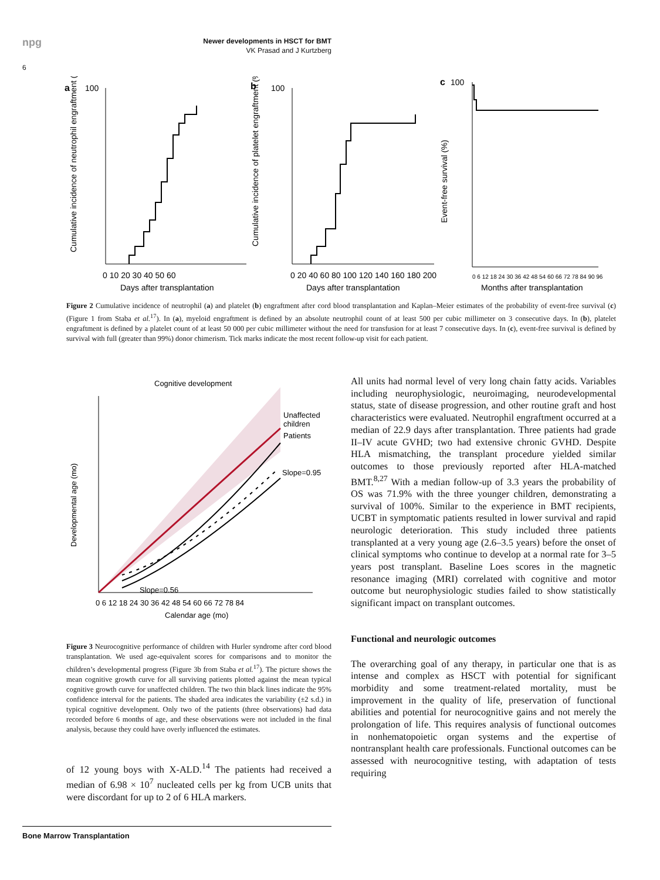npg
Newer developments in HSCT for BMT
VK Prasad and J Kurtzberg
6
a
100
0 10 20 30 40 50 60
Days after transplantation
Cumulative incidence of neutrophil engraftment (%)
b
100
0 20 40 60 80 100 120 140 160 180 200
Days after transplantation
Cumulative incidence of platelet engraftment (%)
c
100
0 6 12 18 24 30 36 42 48 54 60 66 72 78 84 90 96
Months after transplantation
Event-free survival (%)
Figure 2 Cumulative incidence of neutrophil (a) and platelet (b) engraftment after cord blood transplantation and Kaplan–Meier estimates of the probability of event-free survival (c) (Figure 1 from Staba et al.<sup>17</sup>). In (a), myeloid engraftment is defined by an absolute neutrophil count of at least 500 per cubic millimeter on 3 consecutive days. In (b), platelet engraftment is defined by a platelet count of at least 50 000 per cubic millimeter without the need for transfusion for at least 7 consecutive days. In (c), event-free survival is defined by survival with full (greater than 99%) donor chimerism. Tick marks indicate the most recent follow-up visit for each patient.
Cognitive development
Unaffected
children
Patients
Slope=0.95
Slope=0.56
Developmental age (mo)
0 6 12 18 24 30 36 42 48 54 60 66 72 78 84
Calendar age (mo)
Figure 3 Neurocognitive performance of children with Hurler syndrome after cord blood transplantation. We used age-equivalent scores for comparisons and to monitor the children’s developmental progress (Figure 3b from Staba et al.<sup>17</sup>). The picture shows the mean cognitive growth curve for all surviving patients plotted against the mean typical cognitive growth curve for unaffected children. The two thin black lines indicate the 95% confidence interval for the patients. The shaded area indicates the variability (±2 s.d.) in typical cognitive development. Only two of the patients (three observations) had data recorded before 6 months of age, and these observations were not included in the final analysis, because they could have overly influenced the estimates.
of 12 young boys with X-ALD.<sup>14</sup> The patients had received a median of 6.98 × 10<sup>7</sup> nucleated cells per kg from UCB units that were discordant for up to 2 of 6 HLA markers.
All units had normal level of very long chain fatty acids. Variables including neurophysiologic, neuroimaging, neurodevelopmental status, state of disease progression, and other routine graft and host characteristics were evaluated. Neutrophil engraftment occurred at a median of 22.9 days after transplantation. Three patients had grade II–IV acute GVHD; two had extensive chronic GVHD. Despite HLA mismatching, the transplant procedure yielded similar outcomes to those previously reported after HLA-matched BMT.<sup>8,27</sup> With a median follow-up of 3.3 years the probability of OS was 71.9% with the three younger children, demonstrating a survival of 100%. Similar to the experience in BMT recipients, UCBT in symptomatic patients resulted in lower survival and rapid neurologic deterioration. This study included three patients transplanted at a very young age (2.6–3.5 years) before the onset of clinical symptoms who continue to develop at a normal rate for 3–5 years post transplant. Baseline Loes scores in the magnetic resonance imaging (MRI) correlated with cognitive and motor outcome but neurophysiologic studies failed to show statistically significant impact on transplant outcomes.
Functional and neurologic outcomes
The overarching goal of any therapy, in particular one that is as intense and complex as HSCT with potential for significant morbidity and some treatment-related mortality, must be improvement in the quality of life, preservation of functional abilities and potential for neurocognitive gains and not merely the prolongation of life. This requires analysis of functional outcomes in nonhematopoietic organ systems and the expertise of nontransplant health care professionals. Functional outcomes can be assessed with neurocognitive testing, with adaptation of tests requiring
Bone Marrow Transplantation